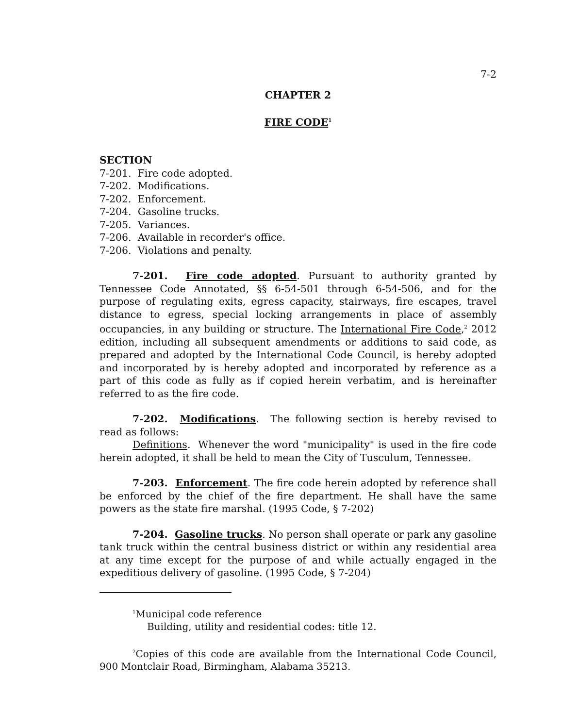7-2
CHAPTER 2
FIRE CODE<sup>1</sup>
SECTION
7-201. Fire code adopted.
7-202. Modifications.
7-202. Enforcement.
7-204. Gasoline trucks.
7-205. Variances.
7-206. Available in recorder's office.
7-206. Violations and penalty.
7-201. Fire code adopted. Pursuant to authority granted by Tennessee Code Annotated, §§ 6-54-501 through 6-54-506, and for the purpose of regulating exits, egress capacity, stairways, fire escapes, travel distance to egress, special locking arrangements in place of assembly occupancies, in any building or structure. The International Fire Code,<sup>2</sup> 2012 edition, including all subsequent amendments or additions to said code, as prepared and adopted by the International Code Council, is hereby adopted and incorporated by is hereby adopted and incorporated by reference as a part of this code as fully as if copied herein verbatim, and is hereinafter referred to as the fire code.
7-202. Modifications. The following section is hereby revised to read as follows:
Definitions. Whenever the word "municipality" is used in the fire code herein adopted, it shall be held to mean the City of Tusculum, Tennessee.
7-203. Enforcement. The fire code herein adopted by reference shall be enforced by the chief of the fire department. He shall have the same powers as the state fire marshal. (1995 Code, § 7-202)
7-204. Gasoline trucks. No person shall operate or park any gasoline tank truck within the central business district or within any residential area at any time except for the purpose of and while actually engaged in the expeditious delivery of gasoline. (1995 Code, § 7-204)
<sup>1</sup> Municipal code reference
Building, utility and residential codes: title 12.
<sup>2</sup> Copies of this code are available from the International Code Council, 900 Montclair Road, Birmingham, Alabama 35213.